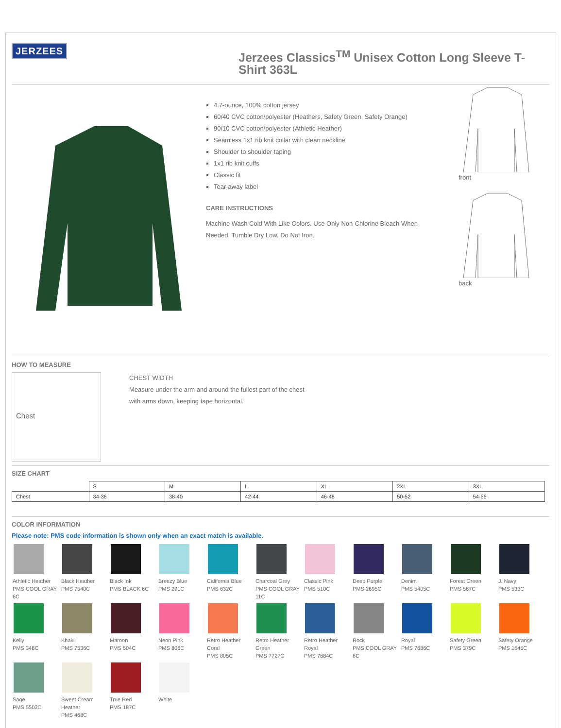JERZEES
Jerzees Classics<sup>TM</sup> Unisex Cotton Long Sleeve T-Shirt 363L
4.7-ounce, 100% cotton jersey
60/40 CVC cotton/polyester (Heathers, Safety Green, Safety Orange)
90/10 CVC cotton/polyester (Athletic Heather)
Seamless 1x1 rib knit collar with clean neckline
Shoulder to shoulder taping
1x1 rib knit cuffs
Classic fit
Tear-away label
CARE INSTRUCTIONS
Machine Wash Cold With Like Colors. Use Only Non-Chlorine Bleach When Needed. Tumble Dry Low. Do Not Iron.
front
back
HOW TO MEASURE
Chest
CHEST WIDTH
Measure under the arm and around the fullest part of the chest
with arms down, keeping tape horizontal.
SIZE CHART
| | S | M | L | XL | 2XL | 3XL |
| --- | --- | --- | --- | --- | --- | --- |
| Chest | 34-36 | 38-40 | 42-44 | 46-48 | 50-52 | 54-56 |
COLOR INFORMATION
Please note: PMS code information is shown only when an exact match is available.
Athletic Heather
PMS COOL GRAY 6C
Black Heather
PMS 7540C
Black Ink
PMS BLACK 6C
Breezy Blue
PMS 291C
California Blue
PMS 632C
Charcoal Grey
PMS COOL GRAY 11C
Classic Pink
PMS 510C
Deep Purple
PMS 2695C
Denim
PMS 5405C
Forest Green
PMS 567C
J. Navy
PMS 533C
Kelly
PMS 348C
Khaki
PMS 7536C
Maroon
PMS 504C
Neon Pink
PMS 806C
Retro Heather Coral
PMS 805C
Retro Heather Green
PMS 7727C
Retro Heather Royal
PMS 7684C
Rock
PMS COOL GRAY 8C
Royal
PMS 7686C
Safety Green
PMS 379C
Safety Orange
PMS 1645C
Sage
PMS 5503C
Sweet Cream Heather
PMS 468C
True Red
PMS 187C
White